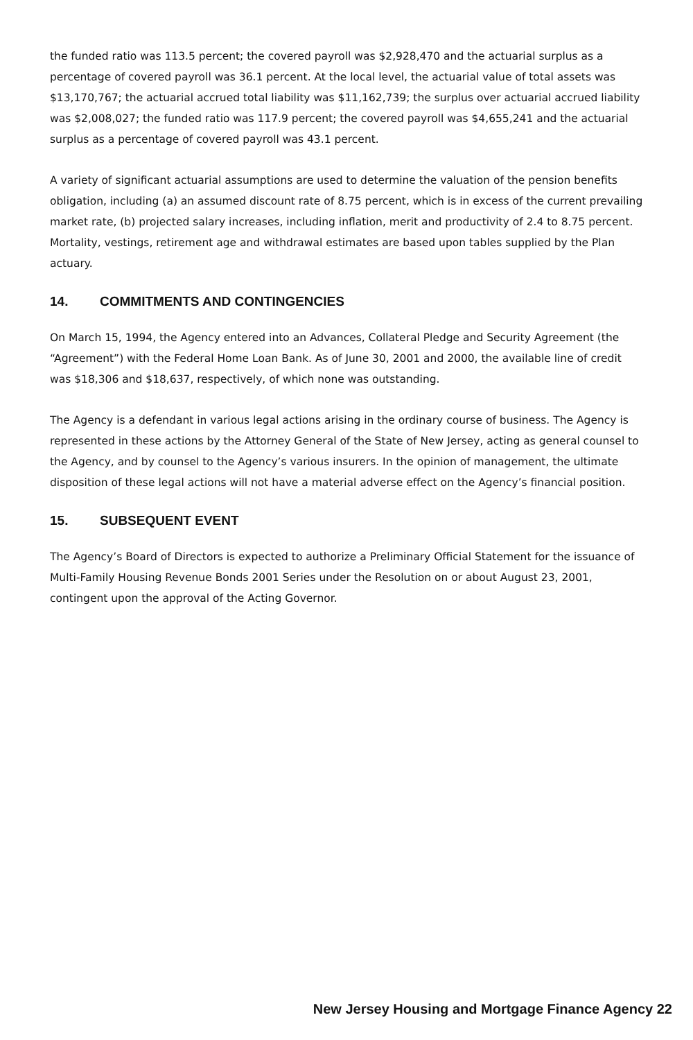the funded ratio was 113.5 percent; the covered payroll was $2,928,470 and the actuarial surplus as a percentage of covered payroll was 36.1 percent. At the local level, the actuarial value of total assets was $13,170,767; the actuarial accrued total liability was $11,162,739; the surplus over actuarial accrued liability was $2,008,027; the funded ratio was 117.9 percent; the covered payroll was $4,655,241 and the actuarial surplus as a percentage of covered payroll was 43.1 percent.
A variety of significant actuarial assumptions are used to determine the valuation of the pension benefits obligation, including (a) an assumed discount rate of 8.75 percent, which is in excess of the current prevailing market rate, (b) projected salary increases, including inflation, merit and productivity of 2.4 to 8.75 percent. Mortality, vestings, retirement age and withdrawal estimates are based upon tables supplied by the Plan actuary.
14. COMMITMENTS AND CONTINGENCIES
On March 15, 1994, the Agency entered into an Advances, Collateral Pledge and Security Agreement (the “Agreement”) with the Federal Home Loan Bank. As of June 30, 2001 and 2000, the available line of credit was $18,306 and $18,637, respectively, of which none was outstanding.
The Agency is a defendant in various legal actions arising in the ordinary course of business. The Agency is represented in these actions by the Attorney General of the State of New Jersey, acting as general counsel to the Agency, and by counsel to the Agency’s various insurers. In the opinion of management, the ultimate disposition of these legal actions will not have a material adverse effect on the Agency’s financial position.
15. SUBSEQUENT EVENT
The Agency’s Board of Directors is expected to authorize a Preliminary Official Statement for the issuance of Multi-Family Housing Revenue Bonds 2001 Series under the Resolution on or about August 23, 2001, contingent upon the approval of the Acting Governor.
New Jersey Housing and Mortgage Finance Agency 22